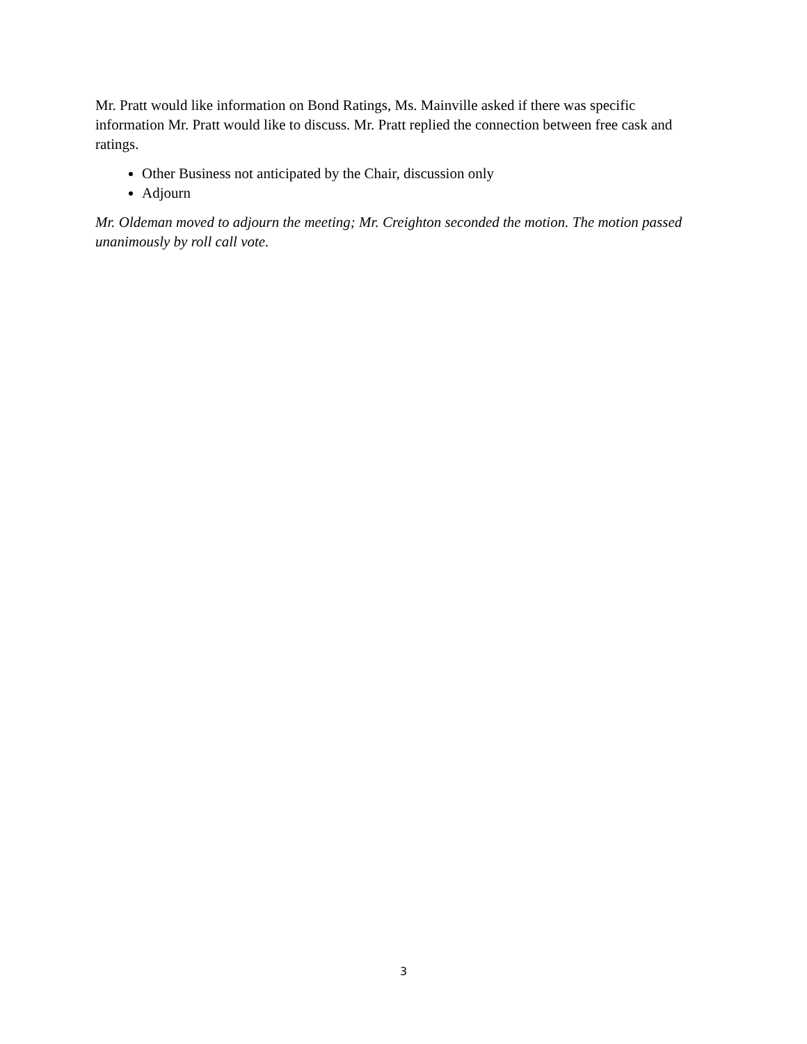Mr. Pratt would like information on Bond Ratings, Ms. Mainville asked if there was specific information Mr. Pratt would like to discuss. Mr. Pratt replied the connection between free cask and ratings.
Other Business not anticipated by the Chair, discussion only
Adjourn
Mr. Oldeman moved to adjourn the meeting; Mr. Creighton seconded the motion. The motion passed unanimously by roll call vote.
3